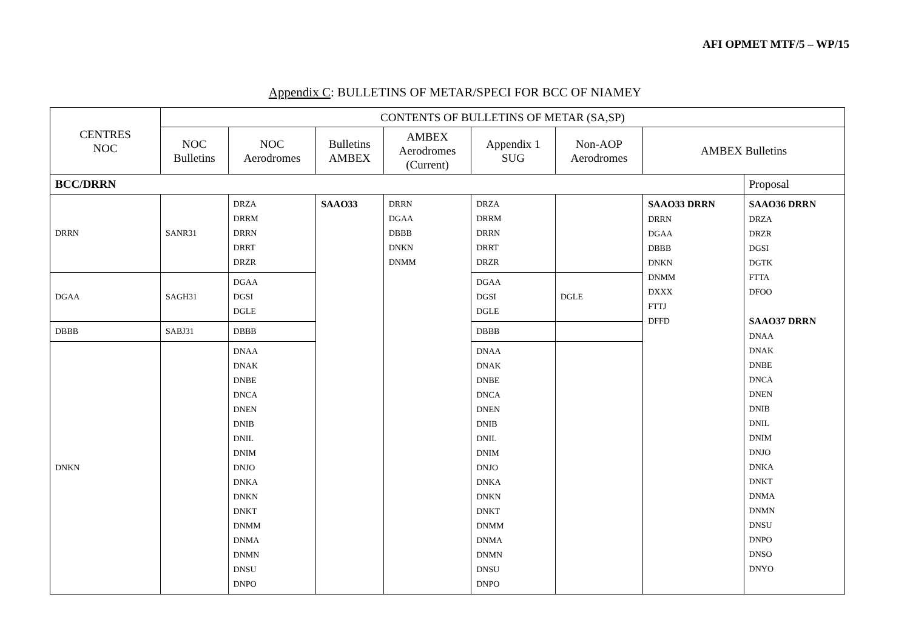AFI OPMET MTF/5 – WP/15
Appendix C: BULLETINS OF METAR/SPECI FOR BCC OF NIAMEY
| CENTRES NOC | CONTENTS OF BULLETINS OF METAR (SA,SP) | | | | | | | |
| --- | --- | --- | --- | --- | --- | --- | --- | --- |
| | NOC Bulletins | NOC Aerodromes | Bulletins AMBEX | AMBEX Aerodromes (Current) | Appendix 1 SUG | Non-AOP Aerodromes | AMBEX Bulletins | |
| BCC/DRRN | | | | | | | | Proposal |
| DRRN | SANR31 | DRZA DRRM DRRN DRRT DRZR | SAAO33 | DRRN DGAA DBBB DNKN DNMM | DRZA DRRM DRRN DRRT DRZR | | SAAO33 DRRN DRRN DGAA DBBB DNKN DNMM DXXX FTTJ DFFD | SAAO36 DRRN DRZA DRZR DGSI DGTK FTTA DFOO SAAO37 DRRN DNAA DNAK DNBE DNCA DNEN DNIB DNIL DNIM DNJO DNKA DNKT DNMA DNMN DNSU DNPO DNSO DNYO |
| DGAA | SAGH31 | DGAA DGSI DGLE | | | DGAA DGSI DGLE | DGLE | | |
| DBBB | SABJ31 | DBBB | | | DBBB | | | |
| DNKN | | DNAA DNAK DNBE DNCA DNEN DNIB DNIL DNIM DNJO DNKA DNKN DNKT DNMM DNMA DNMN DNSU DNPO | | | DNAA DNAK DNBE DNCA DNEN DNIB DNIL DNIM DNJO DNKA DNKN DNKT DNMM DNMA DNMN DNSU DNPO | | | |